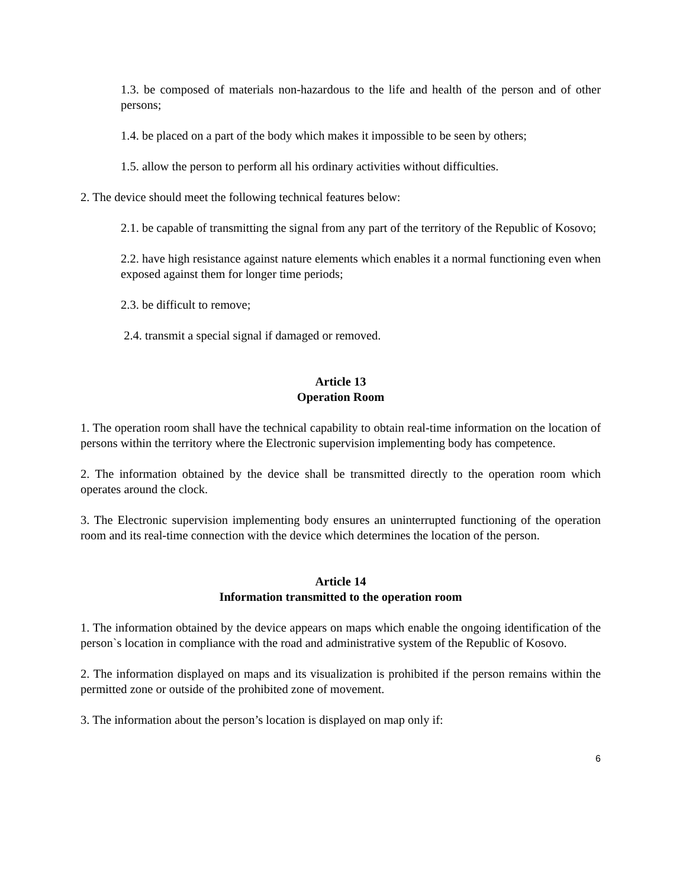1.3. be composed of materials non-hazardous to the life and health of the person and of other persons;
1.4. be placed on a part of the body which makes it impossible to be seen by others;
1.5. allow the person to perform all his ordinary activities without difficulties.
2. The device should meet the following technical features below:
2.1. be capable of transmitting the signal from any part of the territory of the Republic of Kosovo;
2.2. have high resistance against nature elements which enables it a normal functioning even when exposed against them for longer time periods;
2.3. be difficult to remove;
2.4. transmit a special signal if damaged or removed.
Article 13
Operation Room
1. The operation room shall have the technical capability to obtain real-time information on the location of persons within the territory where the Electronic supervision implementing body has competence.
2. The information obtained by the device shall be transmitted directly to the operation room which operates around the clock.
3. The Electronic supervision implementing body ensures an uninterrupted functioning of the operation room and its real-time connection with the device which determines the location of the person.
Article 14
Information transmitted to the operation room
1. The information obtained by the device appears on maps which enable the ongoing identification of the person`s location in compliance with the road and administrative system of the Republic of Kosovo.
2. The information displayed on maps and its visualization is prohibited if the person remains within the permitted zone or outside of the prohibited zone of movement.
3. The information about the person’s location is displayed on map only if:
6